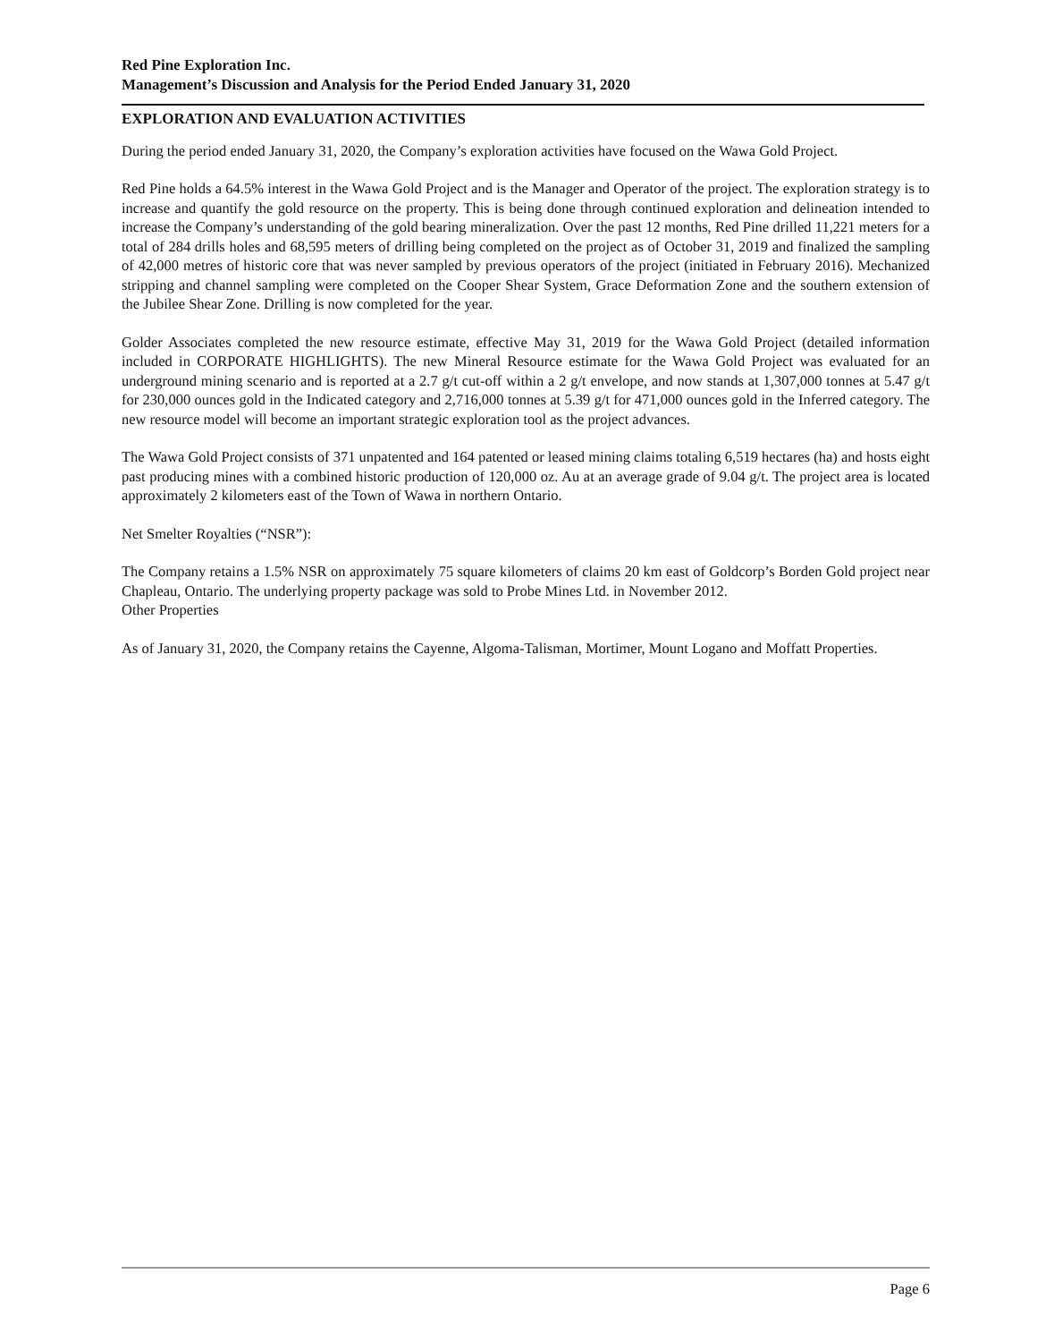Red Pine Exploration Inc.
Management’s Discussion and Analysis for the Period Ended January 31, 2020
EXPLORATION AND EVALUATION ACTIVITIES
During the period ended January 31, 2020, the Company’s exploration activities have focused on the Wawa Gold Project.
Red Pine holds a 64.5% interest in the Wawa Gold Project and is the Manager and Operator of the project. The exploration strategy is to increase and quantify the gold resource on the property. This is being done through continued exploration and delineation intended to increase the Company’s understanding of the gold bearing mineralization. Over the past 12 months, Red Pine drilled 11,221 meters for a total of 284 drills holes and 68,595 meters of drilling being completed on the project as of October 31, 2019 and finalized the sampling of 42,000 metres of historic core that was never sampled by previous operators of the project (initiated in February 2016). Mechanized stripping and channel sampling were completed on the Cooper Shear System, Grace Deformation Zone and the southern extension of the Jubilee Shear Zone. Drilling is now completed for the year.
Golder Associates completed the new resource estimate, effective May 31, 2019 for the Wawa Gold Project (detailed information included in CORPORATE HIGHLIGHTS). The new Mineral Resource estimate for the Wawa Gold Project was evaluated for an underground mining scenario and is reported at a 2.7 g/t cut-off within a 2 g/t envelope, and now stands at 1,307,000 tonnes at 5.47 g/t for 230,000 ounces gold in the Indicated category and 2,716,000 tonnes at 5.39 g/t for 471,000 ounces gold in the Inferred category. The new resource model will become an important strategic exploration tool as the project advances.
The Wawa Gold Project consists of 371 unpatented and 164 patented or leased mining claims totaling 6,519 hectares (ha) and hosts eight past producing mines with a combined historic production of 120,000 oz. Au at an average grade of 9.04 g/t. The project area is located approximately 2 kilometers east of the Town of Wawa in northern Ontario.
Net Smelter Royalties (“NSR”):
The Company retains a 1.5% NSR on approximately 75 square kilometers of claims 20 km east of Goldcorp’s Borden Gold project near Chapleau, Ontario. The underlying property package was sold to Probe Mines Ltd. in November 2012.
Other Properties
As of January 31, 2020, the Company retains the Cayenne, Algoma-Talisman, Mortimer, Mount Logano and Moffatt Properties.
Page 6